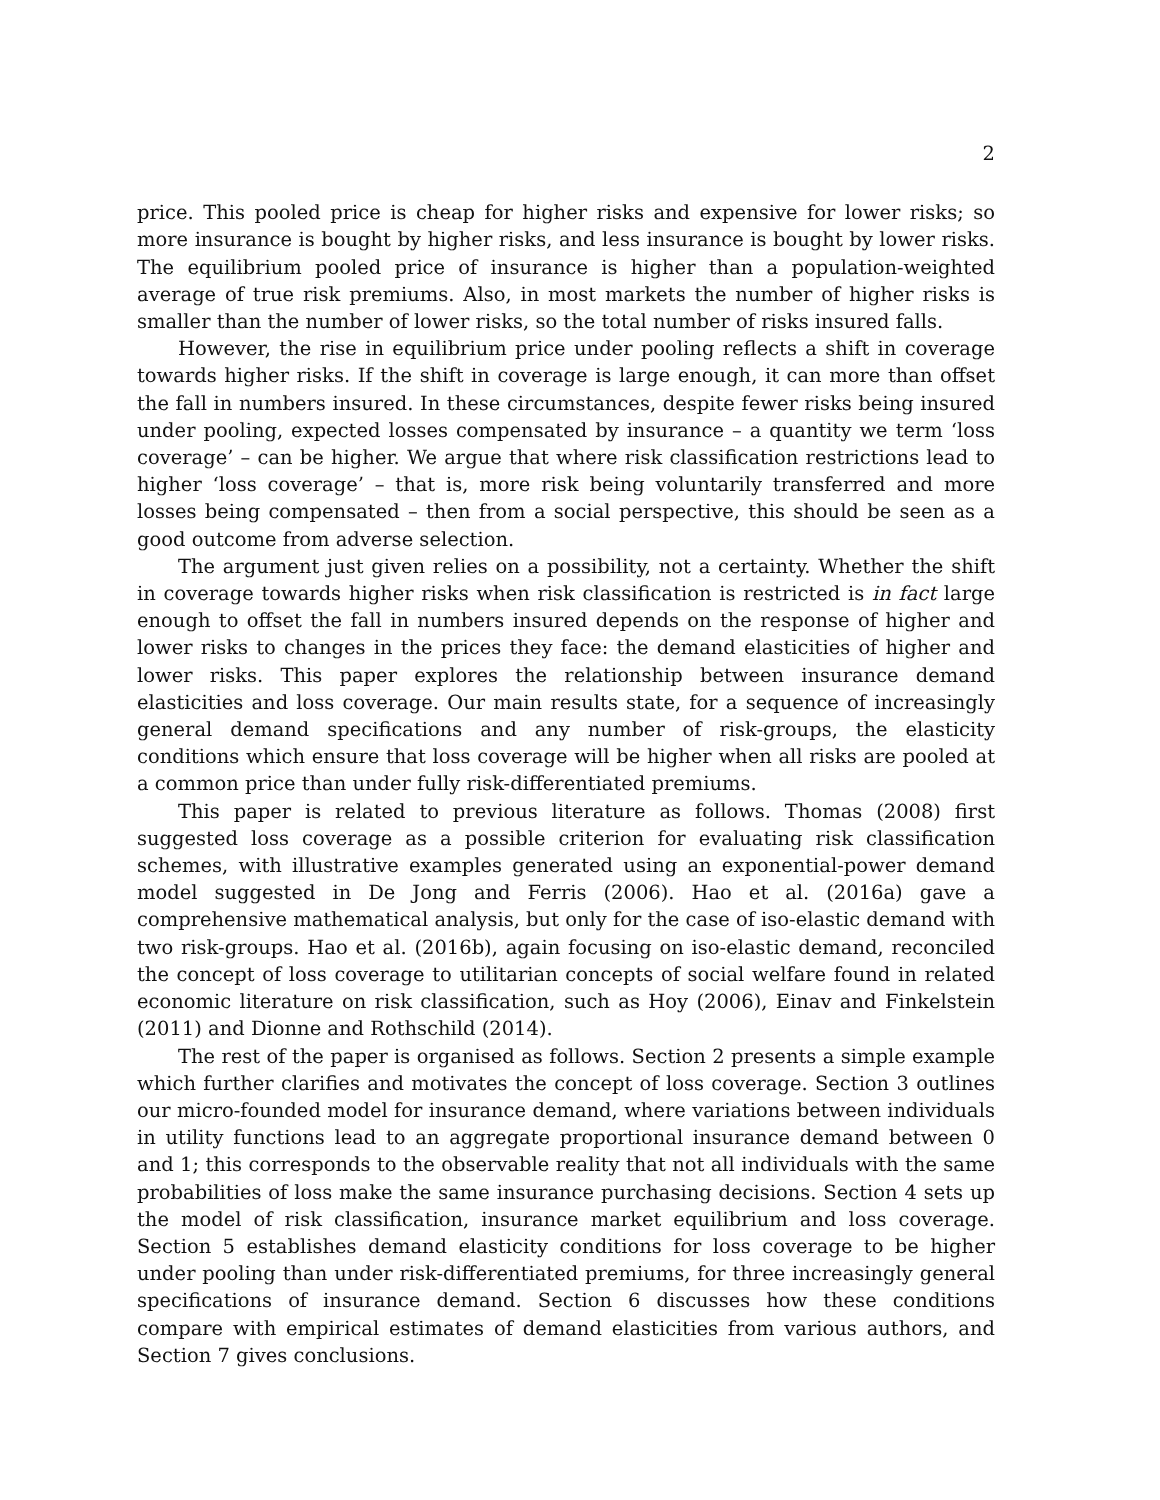2
price. This pooled price is cheap for higher risks and expensive for lower risks; so more insurance is bought by higher risks, and less insurance is bought by lower risks. The equilibrium pooled price of insurance is higher than a population-weighted average of true risk premiums. Also, in most markets the number of higher risks is smaller than the number of lower risks, so the total number of risks insured falls.
However, the rise in equilibrium price under pooling reflects a shift in coverage towards higher risks. If the shift in coverage is large enough, it can more than offset the fall in numbers insured. In these circumstances, despite fewer risks being insured under pooling, expected losses compensated by insurance – a quantity we term ‘loss coverage’ – can be higher. We argue that where risk classification restrictions lead to higher ‘loss coverage’ – that is, more risk being voluntarily transferred and more losses being compensated – then from a social perspective, this should be seen as a good outcome from adverse selection.
The argument just given relies on a possibility, not a certainty. Whether the shift in coverage towards higher risks when risk classification is restricted is in fact large enough to offset the fall in numbers insured depends on the response of higher and lower risks to changes in the prices they face: the demand elasticities of higher and lower risks. This paper explores the relationship between insurance demand elasticities and loss coverage. Our main results state, for a sequence of increasingly general demand specifications and any number of risk-groups, the elasticity conditions which ensure that loss coverage will be higher when all risks are pooled at a common price than under fully risk-differentiated premiums.
This paper is related to previous literature as follows. Thomas (2008) first suggested loss coverage as a possible criterion for evaluating risk classification schemes, with illustrative examples generated using an exponential-power demand model suggested in De Jong and Ferris (2006). Hao et al. (2016a) gave a comprehensive mathematical analysis, but only for the case of iso-elastic demand with two risk-groups. Hao et al. (2016b), again focusing on iso-elastic demand, reconciled the concept of loss coverage to utilitarian concepts of social welfare found in related economic literature on risk classification, such as Hoy (2006), Einav and Finkelstein (2011) and Dionne and Rothschild (2014).
The rest of the paper is organised as follows. Section 2 presents a simple example which further clarifies and motivates the concept of loss coverage. Section 3 outlines our micro-founded model for insurance demand, where variations between individuals in utility functions lead to an aggregate proportional insurance demand between 0 and 1; this corresponds to the observable reality that not all individuals with the same probabilities of loss make the same insurance purchasing decisions. Section 4 sets up the model of risk classification, insurance market equilibrium and loss coverage. Section 5 establishes demand elasticity conditions for loss coverage to be higher under pooling than under risk-differentiated premiums, for three increasingly general specifications of insurance demand. Section 6 discusses how these conditions compare with empirical estimates of demand elasticities from various authors, and Section 7 gives conclusions.